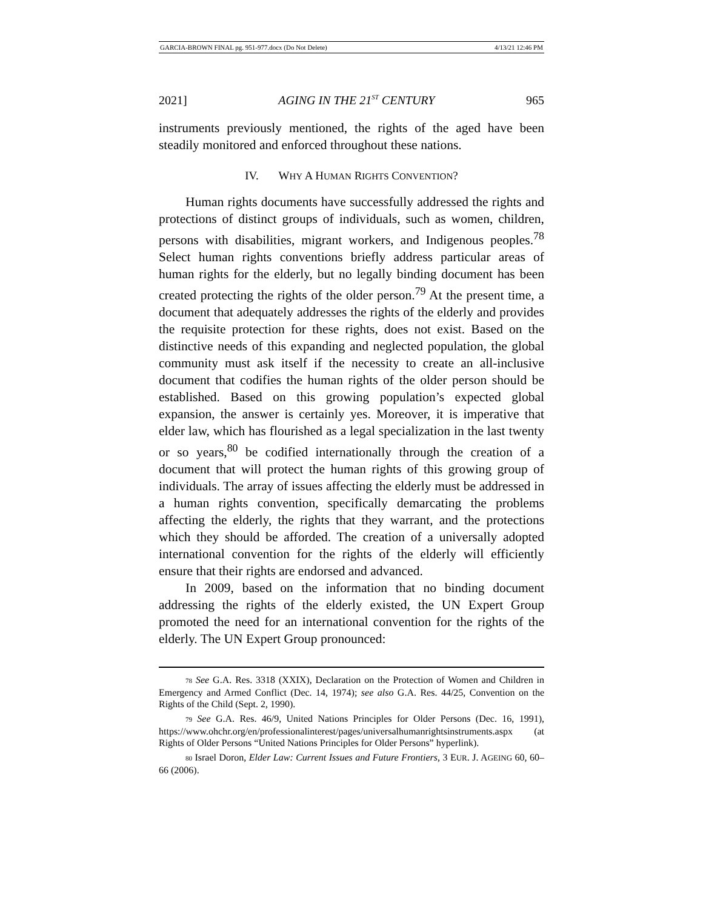GARCIA-BROWN FINAL pg. 951-977.docx (Do Not Delete) 4/13/21 12:46 PM
2021] AGING IN THE 21<sup>ST</sup> CENTURY 965
instruments previously mentioned, the rights of the aged have been steadily monitored and enforced throughout these nations.
IV. WHY A HUMAN RIGHTS CONVENTION?
Human rights documents have successfully addressed the rights and protections of distinct groups of individuals, such as women, children, persons with disabilities, migrant workers, and Indigenous peoples.<sup>78</sup> Select human rights conventions briefly address particular areas of human rights for the elderly, but no legally binding document has been created protecting the rights of the older person.<sup>79</sup> At the present time, a document that adequately addresses the rights of the elderly and provides the requisite protection for these rights, does not exist. Based on the distinctive needs of this expanding and neglected population, the global community must ask itself if the necessity to create an all-inclusive document that codifies the human rights of the older person should be established. Based on this growing population’s expected global expansion, the answer is certainly yes. Moreover, it is imperative that elder law, which has flourished as a legal specialization in the last twenty or so years,<sup>80</sup> be codified internationally through the creation of a document that will protect the human rights of this growing group of individuals. The array of issues affecting the elderly must be addressed in a human rights convention, specifically demarcating the problems affecting the elderly, the rights that they warrant, and the protections which they should be afforded. The creation of a universally adopted international convention for the rights of the elderly will efficiently ensure that their rights are endorsed and advanced.
In 2009, based on the information that no binding document addressing the rights of the elderly existed, the UN Expert Group promoted the need for an international convention for the rights of the elderly. The UN Expert Group pronounced:
78 See G.A. Res. 3318 (XXIX), Declaration on the Protection of Women and Children in Emergency and Armed Conflict (Dec. 14, 1974); see also G.A. Res. 44/25, Convention on the Rights of the Child (Sept. 2, 1990).
79 See G.A. Res. 46/9, United Nations Principles for Older Persons (Dec. 16, 1991), https://www.ohchr.org/en/professionalinterest/pages/universalhumanrightsinstruments.aspx (at Rights of Older Persons “United Nations Principles for Older Persons” hyperlink).
80 Israel Doron, Elder Law: Current Issues and Future Frontiers, 3 EUR. J. AGEING 60, 60–66 (2006).